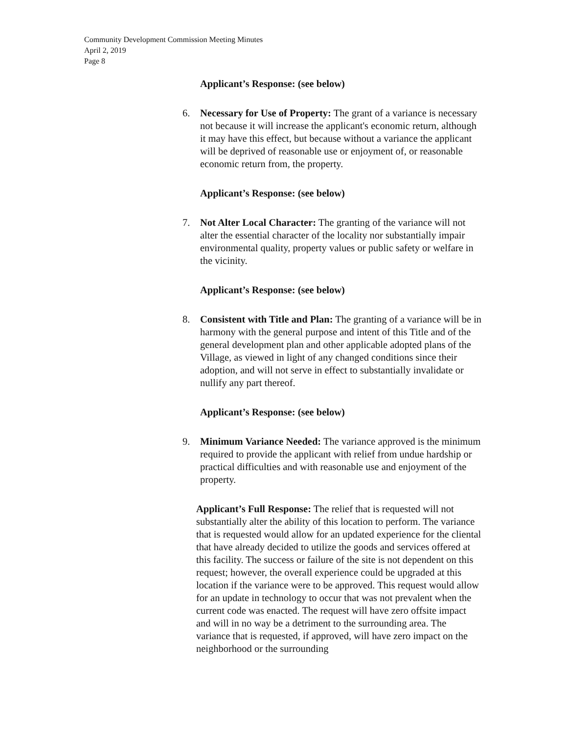Community Development Commission Meeting Minutes
April 2, 2019
Page 8
Applicant’s Response: (see below)
6. Necessary for Use of Property: The grant of a variance is necessary not because it will increase the applicant's economic return, although it may have this effect, but because without a variance the applicant will be deprived of reasonable use or enjoyment of, or reasonable economic return from, the property.
Applicant’s Response: (see below)
7. Not Alter Local Character: The granting of the variance will not alter the essential character of the locality nor substantially impair environmental quality, property values or public safety or welfare in the vicinity.
Applicant’s Response: (see below)
8. Consistent with Title and Plan: The granting of a variance will be in harmony with the general purpose and intent of this Title and of the general development plan and other applicable adopted plans of the Village, as viewed in light of any changed conditions since their adoption, and will not serve in effect to substantially invalidate or nullify any part thereof.
Applicant’s Response: (see below)
9. Minimum Variance Needed: The variance approved is the minimum required to provide the applicant with relief from undue hardship or practical difficulties and with reasonable use and enjoyment of the property.
Applicant’s Full Response: The relief that is requested will not substantially alter the ability of this location to perform. The variance that is requested would allow for an updated experience for the cliental that have already decided to utilize the goods and services offered at this facility. The success or failure of the site is not dependent on this request; however, the overall experience could be upgraded at this location if the variance were to be approved. This request would allow for an update in technology to occur that was not prevalent when the current code was enacted. The request will have zero offsite impact and will in no way be a detriment to the surrounding area. The variance that is requested, if approved, will have zero impact on the neighborhood or the surrounding